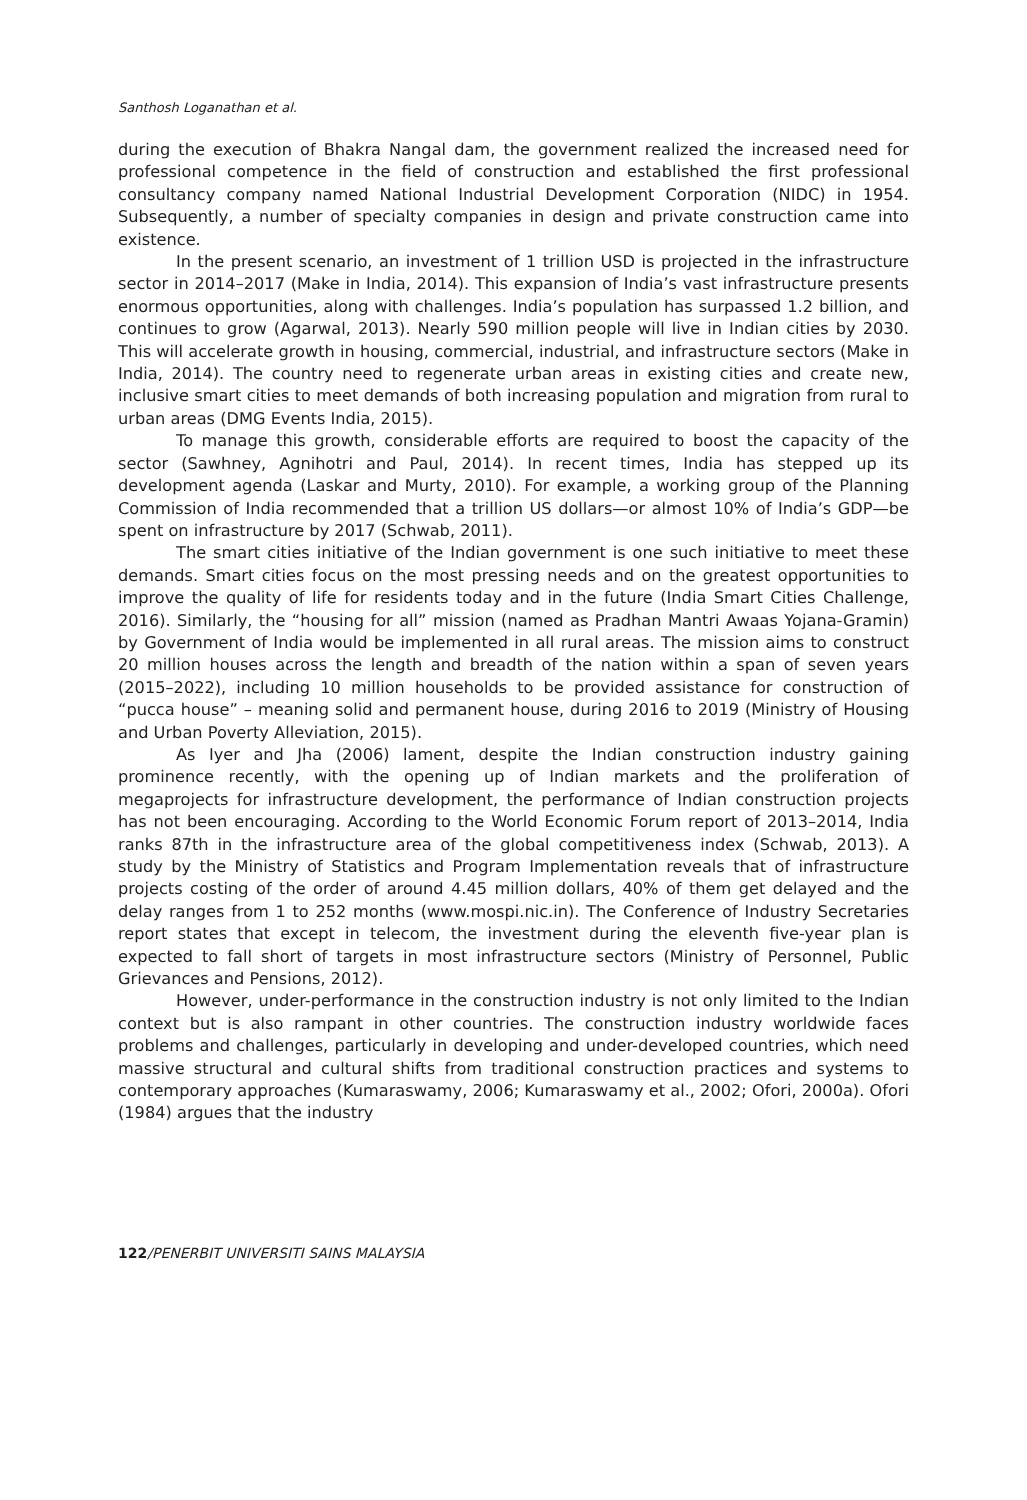Santhosh Loganathan et al.
during the execution of Bhakra Nangal dam, the government realized the increased need for professional competence in the field of construction and established the first professional consultancy company named National Industrial Development Corporation (NIDC) in 1954. Subsequently, a number of specialty companies in design and private construction came into existence.
In the present scenario, an investment of 1 trillion USD is projected in the infrastructure sector in 2014–2017 (Make in India, 2014). This expansion of India’s vast infrastructure presents enormous opportunities, along with challenges. India’s population has surpassed 1.2 billion, and continues to grow (Agarwal, 2013). Nearly 590 million people will live in Indian cities by 2030. This will accelerate growth in housing, commercial, industrial, and infrastructure sectors (Make in India, 2014). The country need to regenerate urban areas in existing cities and create new, inclusive smart cities to meet demands of both increasing population and migration from rural to urban areas (DMG Events India, 2015).
To manage this growth, considerable efforts are required to boost the capacity of the sector (Sawhney, Agnihotri and Paul, 2014). In recent times, India has stepped up its development agenda (Laskar and Murty, 2010). For example, a working group of the Planning Commission of India recommended that a trillion US dollars—or almost 10% of India’s GDP—be spent on infrastructure by 2017 (Schwab, 2011).
The smart cities initiative of the Indian government is one such initiative to meet these demands. Smart cities focus on the most pressing needs and on the greatest opportunities to improve the quality of life for residents today and in the future (India Smart Cities Challenge, 2016). Similarly, the “housing for all” mission (named as Pradhan Mantri Awaas Yojana-Gramin) by Government of India would be implemented in all rural areas. The mission aims to construct 20 million houses across the length and breadth of the nation within a span of seven years (2015–2022), including 10 million households to be provided assistance for construction of “pucca house” – meaning solid and permanent house, during 2016 to 2019 (Ministry of Housing and Urban Poverty Alleviation, 2015).
As Iyer and Jha (2006) lament, despite the Indian construction industry gaining prominence recently, with the opening up of Indian markets and the proliferation of megaprojects for infrastructure development, the performance of Indian construction projects has not been encouraging. According to the World Economic Forum report of 2013–2014, India ranks 87th in the infrastructure area of the global competitiveness index (Schwab, 2013). A study by the Ministry of Statistics and Program Implementation reveals that of infrastructure projects costing of the order of around 4.45 million dollars, 40% of them get delayed and the delay ranges from 1 to 252 months (www.mospi.nic.in). The Conference of Industry Secretaries report states that except in telecom, the investment during the eleventh five-year plan is expected to fall short of targets in most infrastructure sectors (Ministry of Personnel, Public Grievances and Pensions, 2012).
However, under-performance in the construction industry is not only limited to the Indian context but is also rampant in other countries. The construction industry worldwide faces problems and challenges, particularly in developing and under-developed countries, which need massive structural and cultural shifts from traditional construction practices and systems to contemporary approaches (Kumaraswamy, 2006; Kumaraswamy et al., 2002; Ofori, 2000a). Ofori (1984) argues that the industry
122/PENERBIT UNIVERSITI SAINS MALAYSIA